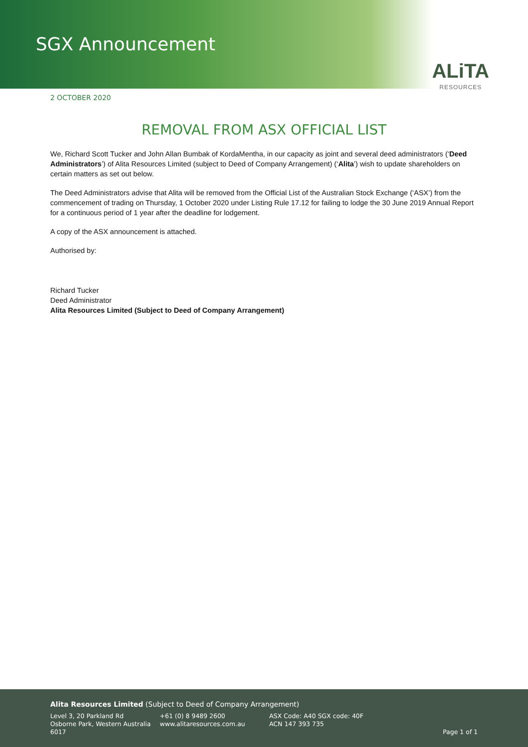SGX Announcement
ALiTA
RESOURCES
2 OCTOBER 2020
REMOVAL FROM ASX OFFICIAL LIST
We, Richard Scott Tucker and John Allan Bumbak of KordaMentha, in our capacity as joint and several deed administrators (‘Deed Administrators’) of Alita Resources Limited (subject to Deed of Company Arrangement) (‘Alita’) wish to update shareholders on certain matters as set out below.
The Deed Administrators advise that Alita will be removed from the Official List of the Australian Stock Exchange (‘ASX’) from the commencement of trading on Thursday, 1 October 2020 under Listing Rule 17.12 for failing to lodge the 30 June 2019 Annual Report for a continuous period of 1 year after the deadline for lodgement.
A copy of the ASX announcement is attached.
Authorised by:
Richard Tucker
Deed Administrator
Alita Resources Limited (Subject to Deed of Company Arrangement)
Alita Resources Limited (Subject to Deed of Company Arrangement)
Level 3, 20 Parkland Rd
Osborne Park, Western Australia 6017
+61 (0) 8 9489 2600
www.alitaresources.com.au
ASX Code: A40 SGX code: 40F
ACN 147 393 735
Page 1 of 1